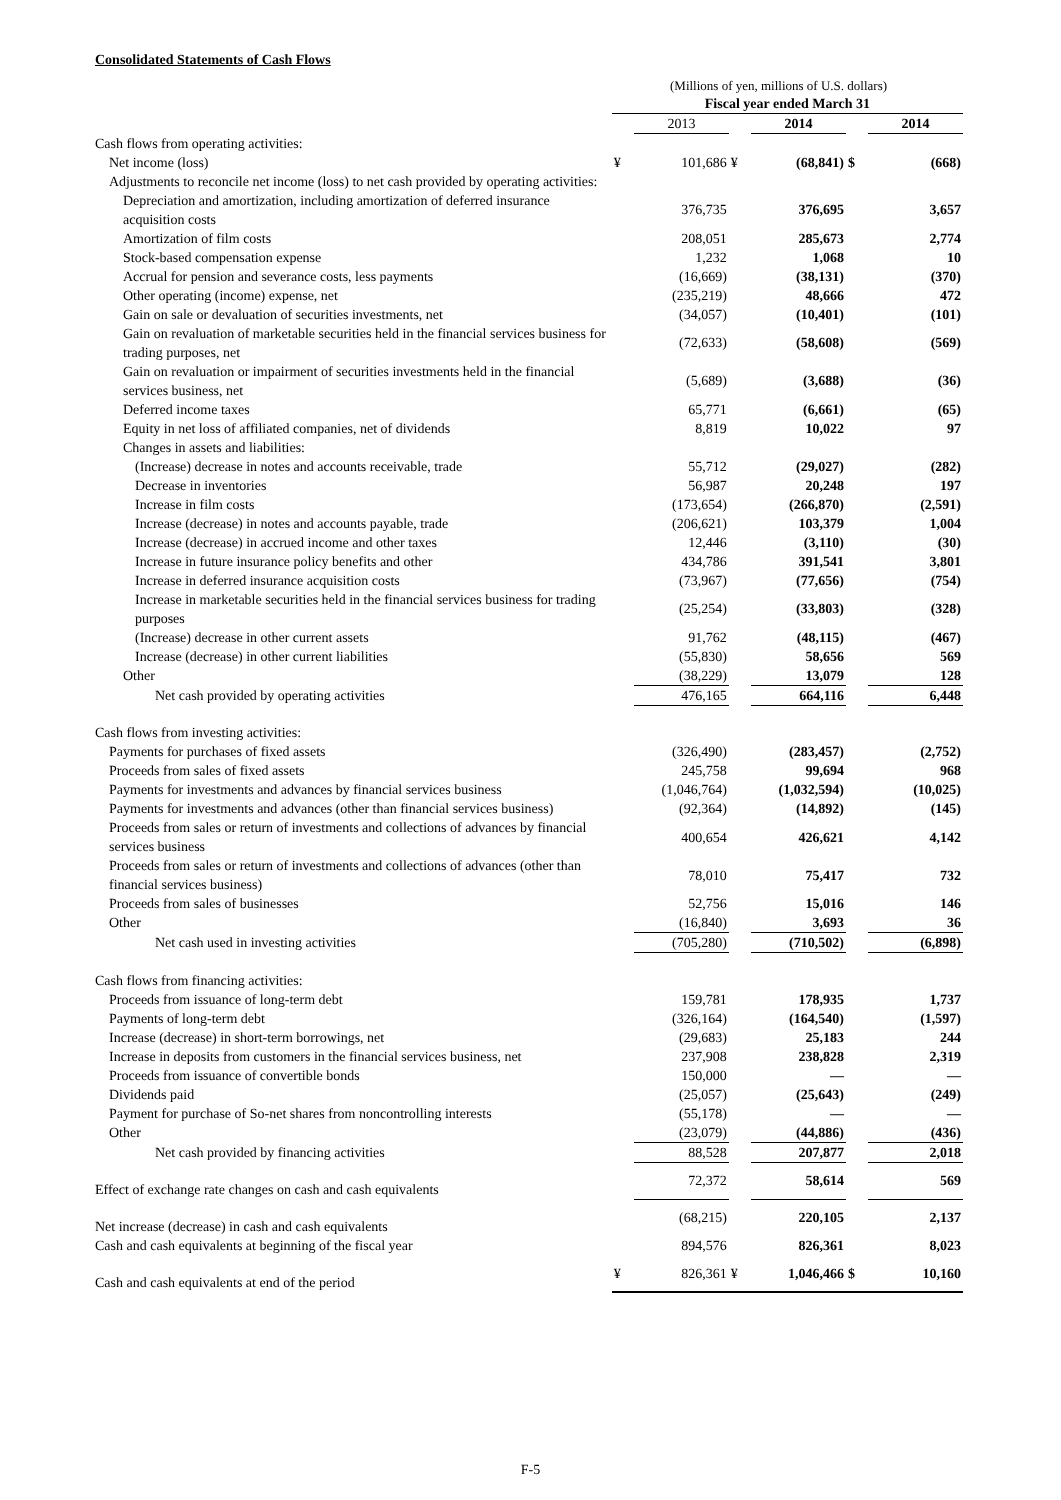Consolidated Statements of Cash Flows
(Millions of yen, millions of U.S. dollars)
| | Fiscal year ended March 31 | | | | | |
| --- | --- | --- | --- | --- | --- | --- |
| | | 2013 | | 2014 | | 2014 |
| Cash flows from operating activities: | | | | | | |
| Net income (loss) | ¥ | 101,686 | ¥ | (68,841) | $ | (668) |
| Adjustments to reconcile net income (loss) to net cash provided by operating activities: | | | | | | |
| Depreciation and amortization, including amortization of deferred insurance acquisition costs | | 376,735 | | 376,695 | | 3,657 |
| Amortization of film costs | | 208,051 | | 285,673 | | 2,774 |
| Stock-based compensation expense | | 1,232 | | 1,068 | | 10 |
| Accrual for pension and severance costs, less payments | | (16,669) | | (38,131) | | (370) |
| Other operating (income) expense, net | | (235,219) | | 48,666 | | 472 |
| Gain on sale or devaluation of securities investments, net | | (34,057) | | (10,401) | | (101) |
| Gain on revaluation of marketable securities held in the financial services business for trading purposes, net | | (72,633) | | (58,608) | | (569) |
| Gain on revaluation or impairment of securities investments held in the financial services business, net | | (5,689) | | (3,688) | | (36) |
| Deferred income taxes | | 65,771 | | (6,661) | | (65) |
| Equity in net loss of affiliated companies, net of dividends | | 8,819 | | 10,022 | | 97 |
| Changes in assets and liabilities: | | | | | | |
| (Increase) decrease in notes and accounts receivable, trade | | 55,712 | | (29,027) | | (282) |
| Decrease in inventories | | 56,987 | | 20,248 | | 197 |
| Increase in film costs | | (173,654) | | (266,870) | | (2,591) |
| Increase (decrease) in notes and accounts payable, trade | | (206,621) | | 103,379 | | 1,004 |
| Increase (decrease) in accrued income and other taxes | | 12,446 | | (3,110) | | (30) |
| Increase in future insurance policy benefits and other | | 434,786 | | 391,541 | | 3,801 |
| Increase in deferred insurance acquisition costs | | (73,967) | | (77,656) | | (754) |
| Increase in marketable securities held in the financial services business for trading purposes | | (25,254) | | (33,803) | | (328) |
| (Increase) decrease in other current assets | | 91,762 | | (48,115) | | (467) |
| Increase (decrease) in other current liabilities | | (55,830) | | 58,656 | | 569 |
| Other | | (38,229) | | 13,079 | | 128 |
| Net cash provided by operating activities | | 476,165 | | 664,116 | | 6,448 |
| Cash flows from investing activities: | | | | | | |
| Payments for purchases of fixed assets | | (326,490) | | (283,457) | | (2,752) |
| Proceeds from sales of fixed assets | | 245,758 | | 99,694 | | 968 |
| Payments for investments and advances by financial services business | | (1,046,764) | | (1,032,594) | | (10,025) |
| Payments for investments and advances (other than financial services business) | | (92,364) | | (14,892) | | (145) |
| Proceeds from sales or return of investments and collections of advances by financial services business | | 400,654 | | 426,621 | | 4,142 |
| Proceeds from sales or return of investments and collections of advances (other than financial services business) | | 78,010 | | 75,417 | | 732 |
| Proceeds from sales of businesses | | 52,756 | | 15,016 | | 146 |
| Other | | (16,840) | | 3,693 | | 36 |
| Net cash used in investing activities | | (705,280) | | (710,502) | | (6,898) |
| Cash flows from financing activities: | | | | | | |
| Proceeds from issuance of long-term debt | | 159,781 | | 178,935 | | 1,737 |
| Payments of long-term debt | | (326,164) | | (164,540) | | (1,597) |
| Increase (decrease) in short-term borrowings, net | | (29,683) | | 25,183 | | 244 |
| Increase in deposits from customers in the financial services business, net | | 237,908 | | 238,828 | | 2,319 |
| Proceeds from issuance of convertible bonds | | 150,000 | | — | | — |
| Dividends paid | | (25,057) | | (25,643) | | (249) |
| Payment for purchase of So-net shares from noncontrolling interests | | (55,178) | | — | | — |
| Other | | (23,079) | | (44,886) | | (436) |
| Net cash provided by financing activities | | 88,528 | | 207,877 | | 2,018 |
| Effect of exchange rate changes on cash and cash equivalents | | 72,372 | | 58,614 | | 569 |
| Net increase (decrease) in cash and cash equivalents | | (68,215) | | 220,105 | | 2,137 |
| Cash and cash equivalents at beginning of the fiscal year | | 894,576 | | 826,361 | | 8,023 |
| Cash and cash equivalents at end of the period | ¥ | 826,361 | ¥ | 1,046,466 | $ | 10,160 |
F-5